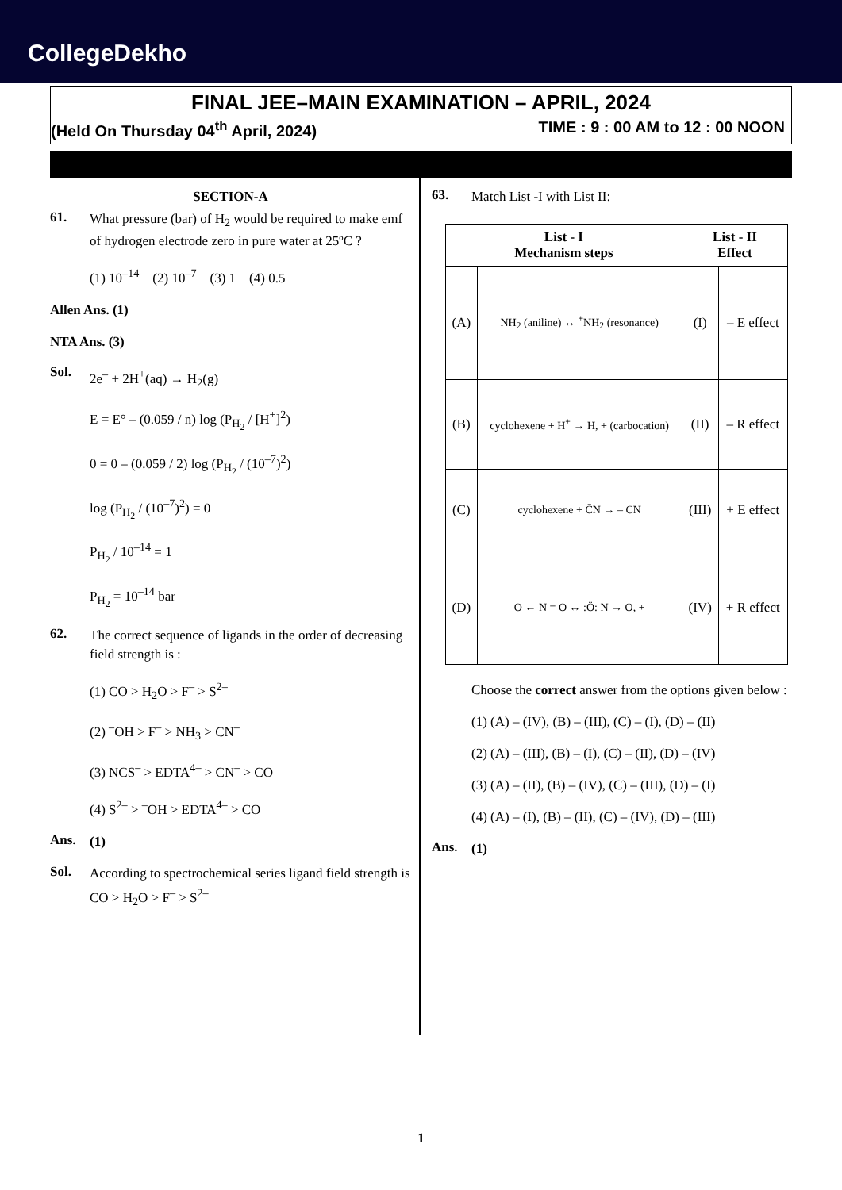CollegeDekho
FINAL JEE–MAIN EXAMINATION – APRIL, 2024
(Held On Thursday 04<sup>th</sup> April, 2024) TIME : 9 : 00 AM to 12 : 00 NOON
SECTION-A
61.
What pressure (bar) of H<sub>2</sub> would be required to make emf of hydrogen electrode zero in pure water at 25ºC ?
(1) 10<sup>–14</sup> (2) 10<sup>–7</sup> (3) 1 (4) 0.5
Allen Ans. (1)
NTA Ans. (3)
Sol.
2e<sup>–</sup> + 2H<sup>+</sup>(aq) → H<sub>2</sub>(g)
E = E° – (0.059 / n) log (P<sub>H<sub>2</sub></sub> / [H<sup>+</sup>]<sup>2</sup>)
0 = 0 – (0.059 / 2) log (P<sub>H<sub>2</sub></sub> / (10<sup>–7</sup>)<sup>2</sup>)
log (P<sub>H<sub>2</sub></sub> / (10<sup>–7</sup>)<sup>2</sup>) = 0
P<sub>H<sub>2</sub></sub> / 10<sup>–14</sup> = 1
P<sub>H<sub>2</sub></sub> = 10<sup>–14</sup> bar
62.
The correct sequence of ligands in the order of decreasing field strength is :
(1) CO > H<sub>2</sub>O > F<sup>–</sup> > S<sup>2–</sup>
(2) <sup>–</sup>OH > F<sup>–</sup> > NH<sub>3</sub> > CN<sup>–</sup>
(3) NCS<sup>–</sup> > EDTA<sup>4–</sup> > CN<sup>–</sup> > CO
(4) S<sup>2–</sup> > <sup>–</sup>OH > EDTA<sup>4–</sup> > CO
Ans.
(1)
Sol.
According to spectrochemical series ligand field strength is CO > H<sub>2</sub>O > F<sup>–</sup> > S<sup>2–</sup>
63.
Match List -I with List II:
| List - I Mechanism steps | | List - II Effect | |
| --- | --- | --- | --- |
| (A) | NH<sub>2</sub> (aniline) ↔ <sup>+</sup>NH<sub>2</sub> (resonance) | (I) | – E effect |
| (B) | cyclohexene + H<sup>+</sup> → H, + (carbocation) | (II) | – R effect |
| (C) | cyclohexene + C̄N → – CN | (III) | + E effect |
| (D) | O ← N = O ↔ :Ö: N → O, + | (IV) | + R effect |
Choose the correct answer from the options given below :
(1) (A) – (IV), (B) – (III), (C) – (I), (D) – (II)
(2) (A) – (III), (B) – (I), (C) – (II), (D) – (IV)
(3) (A) – (II), (B) – (IV), (C) – (III), (D) – (I)
(4) (A) – (I), (B) – (II), (C) – (IV), (D) – (III)
Ans.
(1)
1